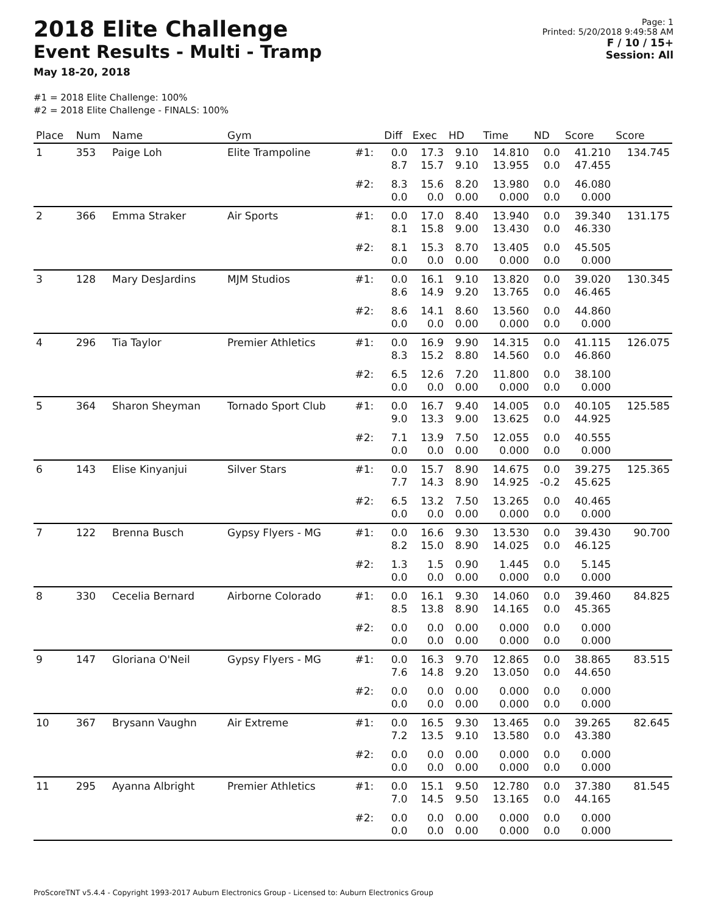2018 Elite Challenge
Event Results - Multi - Tramp
May 18-20, 2018
Page: 1
Printed: 5/20/2018 9:49:58 AM
F / 10 / 15+
Session: All
#1 = 2018 Elite Challenge: 100%
#2 = 2018 Elite Challenge - FINALS: 100%
| Place | Num | Name | Gym | | Diff | Exec | HD | Time | ND | Score | Score |
| --- | --- | --- | --- | --- | --- | --- | --- | --- | --- | --- | --- |
| 1 | 353 | Paige Loh | Elite Trampoline | #1: | 0.0 8.7 | 17.3 15.7 | 9.10 9.10 | 14.810 13.955 | 0.0 0.0 | 41.210 47.455 | 134.745 |
| | | | | #2: | 8.3 0.0 | 15.6 0.0 | 8.20 0.00 | 13.980 0.000 | 0.0 0.0 | 46.080 0.000 | |
| 2 | 366 | Emma Straker | Air Sports | #1: | 0.0 8.1 | 17.0 15.8 | 8.40 9.00 | 13.940 13.430 | 0.0 0.0 | 39.340 46.330 | 131.175 |
| | | | | #2: | 8.1 0.0 | 15.3 0.0 | 8.70 0.00 | 13.405 0.000 | 0.0 0.0 | 45.505 0.000 | |
| 3 | 128 | Mary DesJardins | MJM Studios | #1: | 0.0 8.6 | 16.1 14.9 | 9.10 9.20 | 13.820 13.765 | 0.0 0.0 | 39.020 46.465 | 130.345 |
| | | | | #2: | 8.6 0.0 | 14.1 0.0 | 8.60 0.00 | 13.560 0.000 | 0.0 0.0 | 44.860 0.000 | |
| 4 | 296 | Tia Taylor | Premier Athletics | #1: | 0.0 8.3 | 16.9 15.2 | 9.90 8.80 | 14.315 14.560 | 0.0 0.0 | 41.115 46.860 | 126.075 |
| | | | | #2: | 6.5 0.0 | 12.6 0.0 | 7.20 0.00 | 11.800 0.000 | 0.0 0.0 | 38.100 0.000 | |
| 5 | 364 | Sharon Sheyman | Tornado Sport Club | #1: | 0.0 9.0 | 16.7 13.3 | 9.40 9.00 | 14.005 13.625 | 0.0 0.0 | 40.105 44.925 | 125.585 |
| | | | | #2: | 7.1 0.0 | 13.9 0.0 | 7.50 0.00 | 12.055 0.000 | 0.0 0.0 | 40.555 0.000 | |
| 6 | 143 | Elise Kinyanjui | Silver Stars | #1: | 0.0 7.7 | 15.7 14.3 | 8.90 8.90 | 14.675 14.925 | 0.0 -0.2 | 39.275 45.625 | 125.365 |
| | | | | #2: | 6.5 0.0 | 13.2 0.0 | 7.50 0.00 | 13.265 0.000 | 0.0 0.0 | 40.465 0.000 | |
| 7 | 122 | Brenna Busch | Gypsy Flyers - MG | #1: | 0.0 8.2 | 16.6 15.0 | 9.30 8.90 | 13.530 14.025 | 0.0 0.0 | 39.430 46.125 | 90.700 |
| | | | | #2: | 1.3 0.0 | 1.5 0.0 | 0.90 0.00 | 1.445 0.000 | 0.0 0.0 | 5.145 0.000 | |
| 8 | 330 | Cecelia Bernard | Airborne Colorado | #1: | 0.0 8.5 | 16.1 13.8 | 9.30 8.90 | 14.060 14.165 | 0.0 0.0 | 39.460 45.365 | 84.825 |
| | | | | #2: | 0.0 0.0 | 0.0 0.0 | 0.00 0.00 | 0.000 0.000 | 0.0 0.0 | 0.000 0.000 | |
| 9 | 147 | Gloriana O'Neil | Gypsy Flyers - MG | #1: | 0.0 7.6 | 16.3 14.8 | 9.70 9.20 | 12.865 13.050 | 0.0 0.0 | 38.865 44.650 | 83.515 |
| | | | | #2: | 0.0 0.0 | 0.0 0.0 | 0.00 0.00 | 0.000 0.000 | 0.0 0.0 | 0.000 0.000 | |
| 10 | 367 | Brysann Vaughn | Air Extreme | #1: | 0.0 7.2 | 16.5 13.5 | 9.30 9.10 | 13.465 13.580 | 0.0 0.0 | 39.265 43.380 | 82.645 |
| | | | | #2: | 0.0 0.0 | 0.0 0.0 | 0.00 0.00 | 0.000 0.000 | 0.0 0.0 | 0.000 0.000 | |
| 11 | 295 | Ayanna Albright | Premier Athletics | #1: | 0.0 7.0 | 15.1 14.5 | 9.50 9.50 | 12.780 13.165 | 0.0 0.0 | 37.380 44.165 | 81.545 |
| | | | | #2: | 0.0 0.0 | 0.0 0.0 | 0.00 0.00 | 0.000 0.000 | 0.0 0.0 | 0.000 0.000 | |
ProScoreTNT v5.4.4 - Copyright 1993-2017 Auburn Electronics Group - Licensed to: Auburn Electronics Group